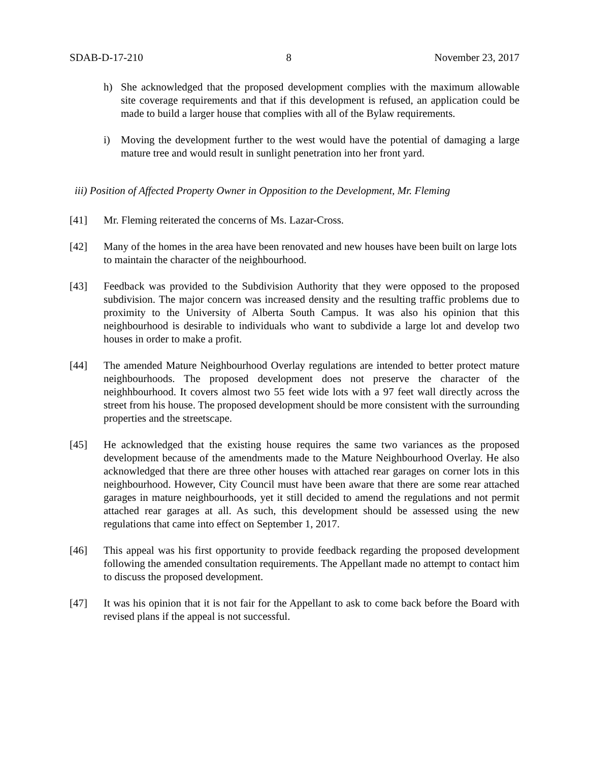SDAB-D-17-210 8 November 23, 2017
h) She acknowledged that the proposed development complies with the maximum allowable site coverage requirements and that if this development is refused, an application could be made to build a larger house that complies with all of the Bylaw requirements.
i) Moving the development further to the west would have the potential of damaging a large mature tree and would result in sunlight penetration into her front yard.
iii) Position of Affected Property Owner in Opposition to the Development, Mr. Fleming
[41] Mr. Fleming reiterated the concerns of Ms. Lazar-Cross.
[42] Many of the homes in the area have been renovated and new houses have been built on large lots to maintain the character of the neighbourhood.
[43] Feedback was provided to the Subdivision Authority that they were opposed to the proposed subdivision. The major concern was increased density and the resulting traffic problems due to proximity to the University of Alberta South Campus. It was also his opinion that this neighbourhood is desirable to individuals who want to subdivide a large lot and develop two houses in order to make a profit.
[44] The amended Mature Neighbourhood Overlay regulations are intended to better protect mature neighbourhoods. The proposed development does not preserve the character of the neighhbourhood. It covers almost two 55 feet wide lots with a 97 feet wall directly across the street from his house. The proposed development should be more consistent with the surrounding properties and the streetscape.
[45] He acknowledged that the existing house requires the same two variances as the proposed development because of the amendments made to the Mature Neighbourhood Overlay. He also acknowledged that there are three other houses with attached rear garages on corner lots in this neighbourhood. However, City Council must have been aware that there are some rear attached garages in mature neighbourhoods, yet it still decided to amend the regulations and not permit attached rear garages at all. As such, this development should be assessed using the new regulations that came into effect on September 1, 2017.
[46] This appeal was his first opportunity to provide feedback regarding the proposed development following the amended consultation requirements. The Appellant made no attempt to contact him to discuss the proposed development.
[47] It was his opinion that it is not fair for the Appellant to ask to come back before the Board with revised plans if the appeal is not successful.